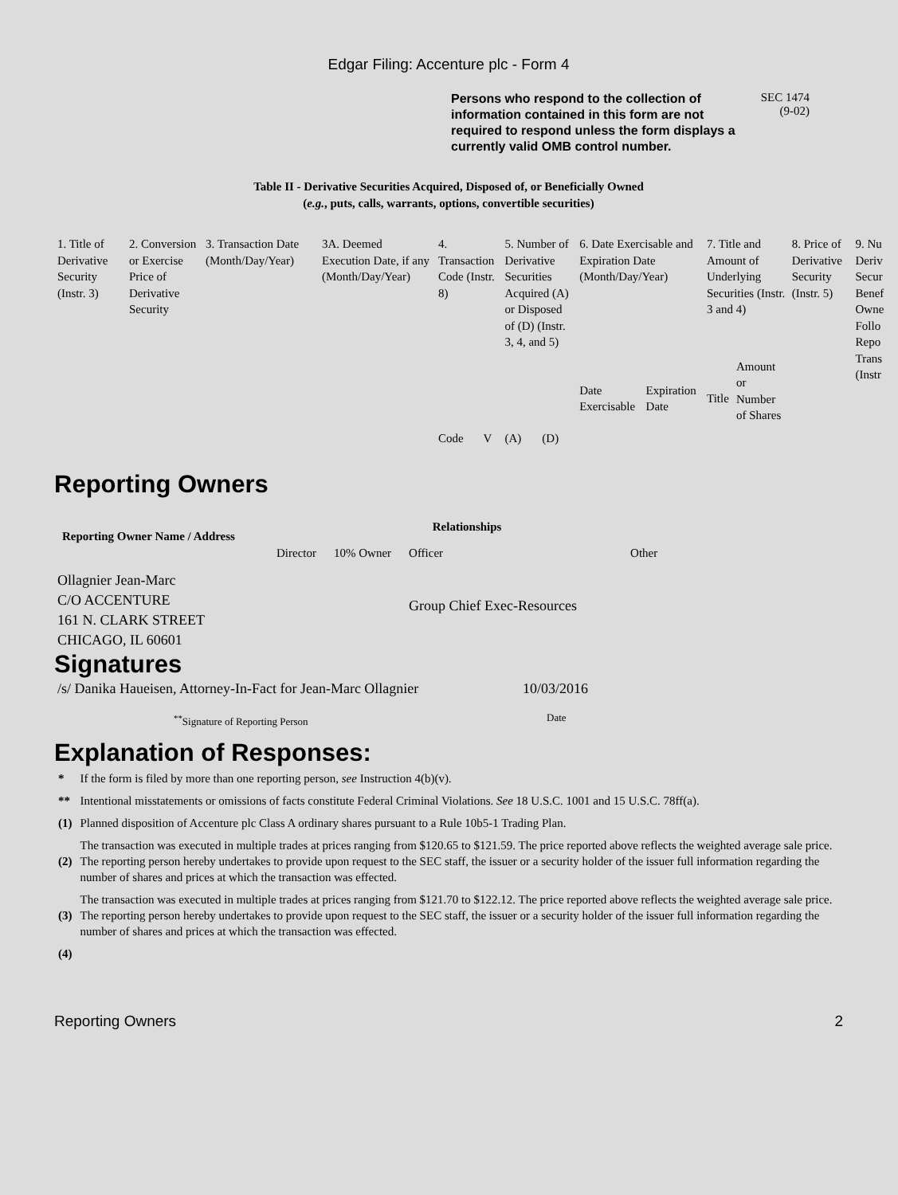Edgar Filing: Accenture plc - Form 4
Persons who respond to the collection of information contained in this form are not required to respond unless the form displays a currently valid OMB control number.
SEC 1474
(9-02)
Table II - Derivative Securities Acquired, Disposed of, or Beneficially Owned
(e.g., puts, calls, warrants, options, convertible securities)
| 1. Title of Derivative Security (Instr. 3) | 2. Conversion or Exercise Price of Derivative Security | 3. Transaction Date (Month/Day/Year) | 3A. Deemed Execution Date, if any (Month/Day/Year) | 4. Transaction Code (Instr. 8) | | 5. Number of Derivative Securities Acquired (A) or Disposed of (D) (Instr. 3, 4, and 5) | | 6. Date Exercisable and Expiration Date (Month/Day/Year) | | 7. Title and Amount of Underlying Securities (Instr. 3 and 4) | | 8. Price of Derivative Security (Instr. 5) | 9. Nu Deriv Secur Benef Owne Follo Repo Trans (Instr |
| | | | | Code | V | (A) | (D) | Date Exercisable | Expiration Date | Title | Amount or Number of Shares | | |
Reporting Owners
| Reporting Owner Name / Address | Relationships | | | |
| --- | --- | --- | --- | --- |
| | Director | 10% Owner | Officer | Other |
| Ollagnier Jean-Marc C/O ACCENTURE 161 N. CLARK STREET CHICAGO, IL 60601 | | | Group Chief Exec-Resources | |
Signatures
| /s/ Danika Haueisen, Attorney-In-Fact for Jean-Marc Ollagnier | 10/03/2016 |
| <sup>**</sup> Signature of Reporting Person | Date |
Explanation of Responses:
| * | If the form is filed by more than one reporting person, see Instruction 4(b)(v). |
| ** | Intentional misstatements or omissions of facts constitute Federal Criminal Violations. See 18 U.S.C. 1001 and 15 U.S.C. 78ff(a). |
| (1) | Planned disposition of Accenture plc Class A ordinary shares pursuant to a Rule 10b5-1 Trading Plan. |
| (2) | The transaction was executed in multiple trades at prices ranging from $120.65 to $121.59. The price reported above reflects the weighted average sale price. The reporting person hereby undertakes to provide upon request to the SEC staff, the issuer or a security holder of the issuer full information regarding the number of shares and prices at which the transaction was effected. |
| (3) | The transaction was executed in multiple trades at prices ranging from $121.70 to $122.12. The price reported above reflects the weighted average sale price. The reporting person hereby undertakes to provide upon request to the SEC staff, the issuer or a security holder of the issuer full information regarding the number of shares and prices at which the transaction was effected. |
| (4) | |
Reporting Owners 2